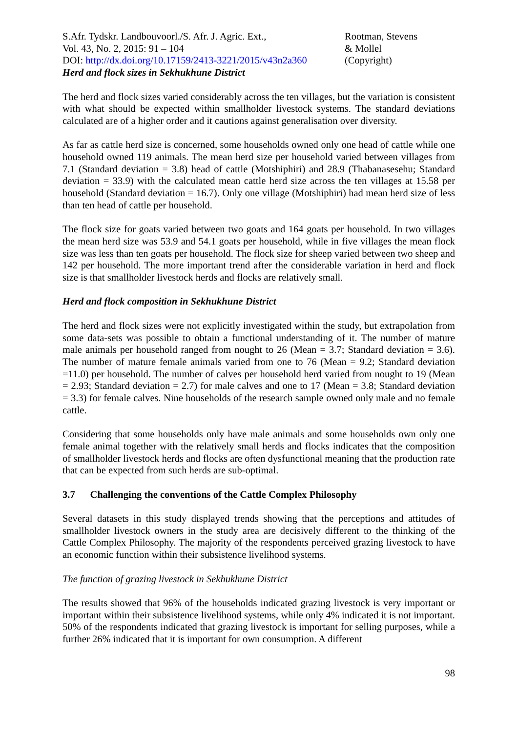S.Afr. Tydskr. Landbouvoorl./S. Afr. J. Agric. Ext.,
Vol. 43, No. 2, 2015: 91 – 104
DOI: http://dx.doi.org/10.17159/2413-3221/2015/v43n2a360
Rootman, Stevens
& Mollel
(Copyright)
Herd and flock sizes in Sekhukhune District
The herd and flock sizes varied considerably across the ten villages, but the variation is consistent with what should be expected within smallholder livestock systems. The standard deviations calculated are of a higher order and it cautions against generalisation over diversity.
As far as cattle herd size is concerned, some households owned only one head of cattle while one household owned 119 animals. The mean herd size per household varied between villages from 7.1 (Standard deviation = 3.8) head of cattle (Motshiphiri) and 28.9 (Thabanasesehu; Standard deviation = 33.9) with the calculated mean cattle herd size across the ten villages at 15.58 per household (Standard deviation = 16.7). Only one village (Motshiphiri) had mean herd size of less than ten head of cattle per household.
The flock size for goats varied between two goats and 164 goats per household. In two villages the mean herd size was 53.9 and 54.1 goats per household, while in five villages the mean flock size was less than ten goats per household. The flock size for sheep varied between two sheep and 142 per household. The more important trend after the considerable variation in herd and flock size is that smallholder livestock herds and flocks are relatively small.
Herd and flock composition in Sekhukhune District
The herd and flock sizes were not explicitly investigated within the study, but extrapolation from some data-sets was possible to obtain a functional understanding of it. The number of mature male animals per household ranged from nought to 26 (Mean = 3.7; Standard deviation = 3.6). The number of mature female animals varied from one to 76 (Mean = 9.2; Standard deviation =11.0) per household. The number of calves per household herd varied from nought to 19 (Mean = 2.93; Standard deviation = 2.7) for male calves and one to 17 (Mean = 3.8; Standard deviation = 3.3) for female calves. Nine households of the research sample owned only male and no female cattle.
Considering that some households only have male animals and some households own only one female animal together with the relatively small herds and flocks indicates that the composition of smallholder livestock herds and flocks are often dysfunctional meaning that the production rate that can be expected from such herds are sub-optimal.
3.7 Challenging the conventions of the Cattle Complex Philosophy
Several datasets in this study displayed trends showing that the perceptions and attitudes of smallholder livestock owners in the study area are decisively different to the thinking of the Cattle Complex Philosophy. The majority of the respondents perceived grazing livestock to have an economic function within their subsistence livelihood systems.
The function of grazing livestock in Sekhukhune District
The results showed that 96% of the households indicated grazing livestock is very important or important within their subsistence livelihood systems, while only 4% indicated it is not important. 50% of the respondents indicated that grazing livestock is important for selling purposes, while a further 26% indicated that it is important for own consumption. A different
98